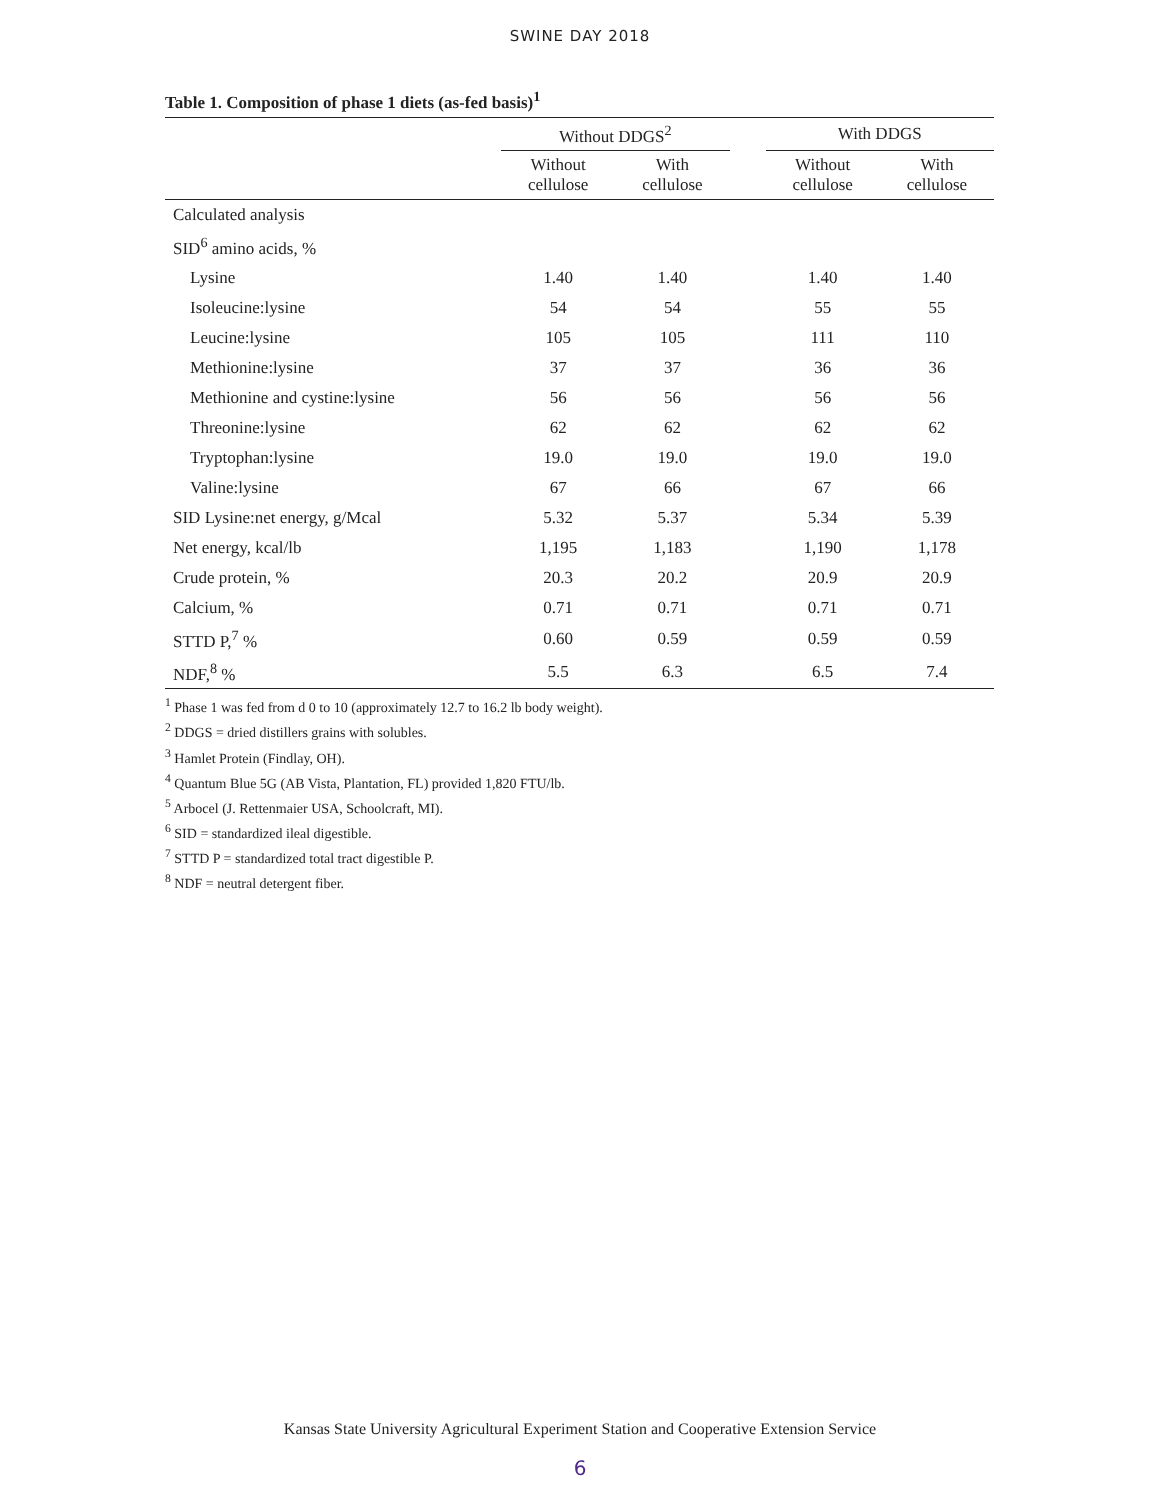SWINE DAY 2018
Table 1. Composition of phase 1 diets (as-fed basis)<sup>1</sup>
| | Without DDGS<sup>2</sup> | | | With DDGS | |
| --- | --- | --- | --- | --- | --- |
| | Without cellulose | With cellulose | | Without cellulose | With cellulose |
| Calculated analysis | | | | | |
| SID<sup>6</sup> amino acids, % | | | | | |
| Lysine | 1.40 | 1.40 | | 1.40 | 1.40 |
| Isoleucine:lysine | 54 | 54 | | 55 | 55 |
| Leucine:lysine | 105 | 105 | | 111 | 110 |
| Methionine:lysine | 37 | 37 | | 36 | 36 |
| Methionine and cystine:lysine | 56 | 56 | | 56 | 56 |
| Threonine:lysine | 62 | 62 | | 62 | 62 |
| Tryptophan:lysine | 19.0 | 19.0 | | 19.0 | 19.0 |
| Valine:lysine | 67 | 66 | | 67 | 66 |
| SID Lysine:net energy, g/Mcal | 5.32 | 5.37 | | 5.34 | 5.39 |
| Net energy, kcal/lb | 1,195 | 1,183 | | 1,190 | 1,178 |
| Crude protein, % | 20.3 | 20.2 | | 20.9 | 20.9 |
| Calcium, % | 0.71 | 0.71 | | 0.71 | 0.71 |
| STTD P,<sup>7</sup> % | 0.60 | 0.59 | | 0.59 | 0.59 |
| NDF,<sup>8</sup> % | 5.5 | 6.3 | | 6.5 | 7.4 |
<sup>1</sup> Phase 1 was fed from d 0 to 10 (approximately 12.7 to 16.2 lb body weight).
<sup>2</sup> DDGS = dried distillers grains with solubles.
<sup>3</sup> Hamlet Protein (Findlay, OH).
<sup>4</sup> Quantum Blue 5G (AB Vista, Plantation, FL) provided 1,820 FTU/lb.
<sup>5</sup> Arbocel (J. Rettenmaier USA, Schoolcraft, MI).
<sup>6</sup> SID = standardized ileal digestible.
<sup>7</sup> STTD P = standardized total tract digestible P.
<sup>8</sup> NDF = neutral detergent fiber.
Kansas State University Agricultural Experiment Station and Cooperative Extension Service
6